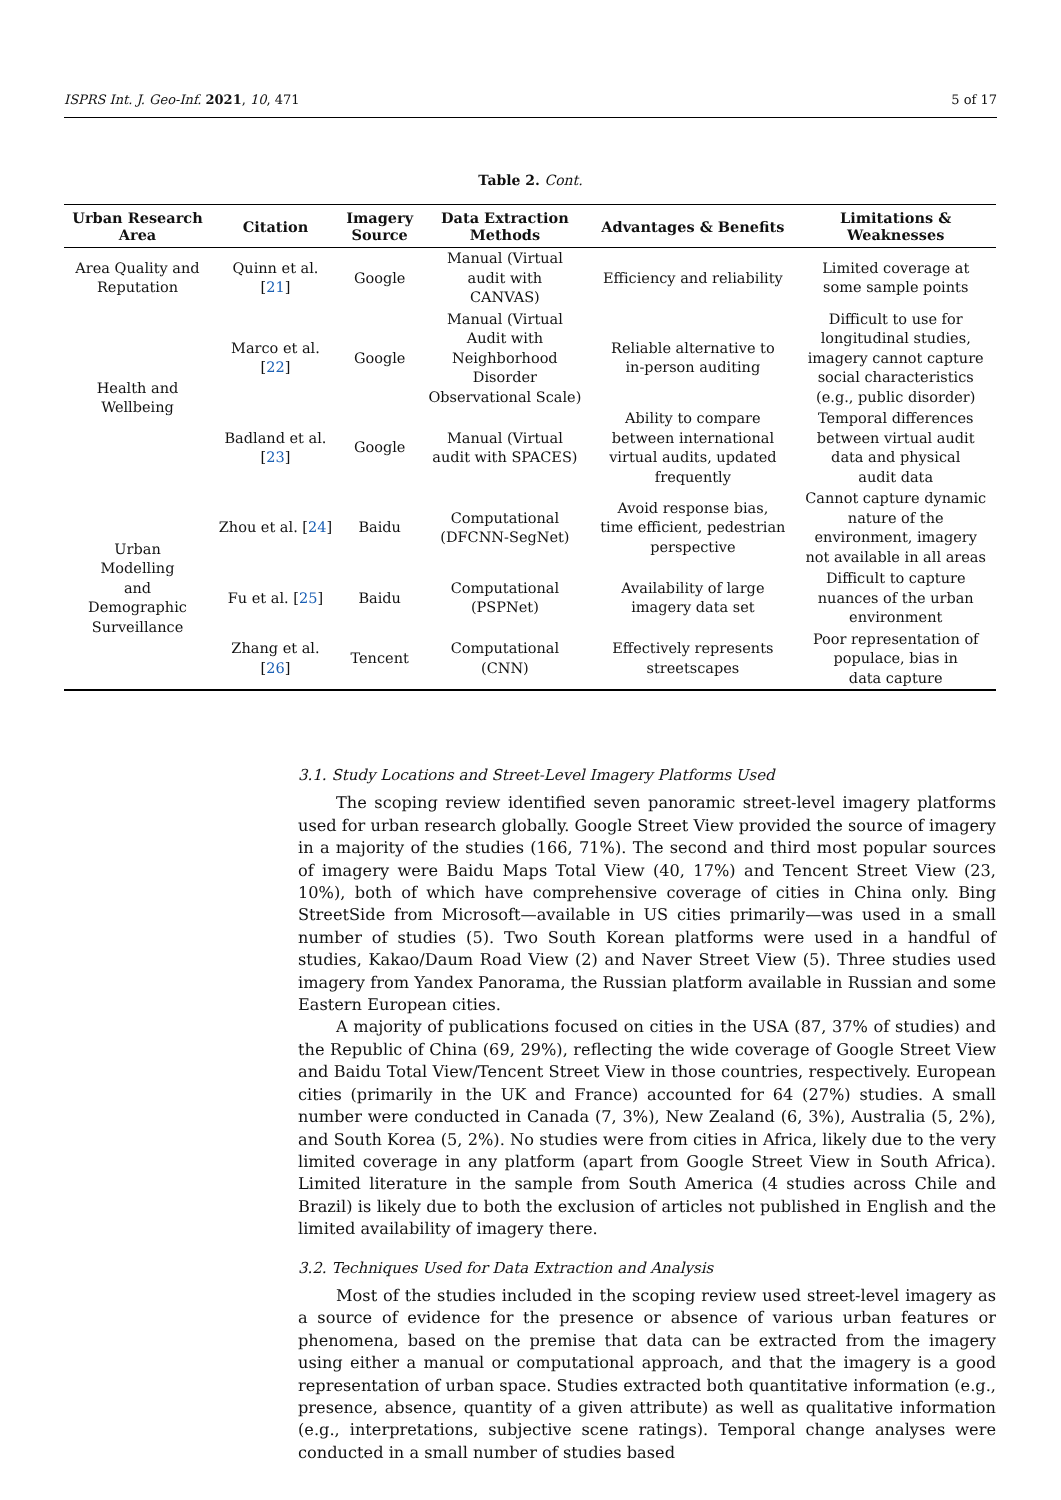ISPRS Int. J. Geo-Inf. 2021, 10, 471 5 of 17
Table 2. Cont.
| Urban Research Area | Citation | Imagery Source | Data Extraction Methods | Advantages & Benefits | Limitations & Weaknesses |
| --- | --- | --- | --- | --- | --- |
| Area Quality and Reputation | Quinn et al. [ 21 ] | Google | Manual (Virtual audit with CANVAS) | Efficiency and reliability | Limited coverage at some sample points |
| Health and Wellbeing | Marco et al. [ 22 ] | Google | Manual (Virtual Audit with Neighborhood Disorder Observational Scale) | Reliable alternative to in-person auditing | Difficult to use for longitudinal studies, imagery cannot capture social characteristics (e.g., public disorder) |
| | Badland et al. [ 23 ] | Google | Manual (Virtual audit with SPACES) | Ability to compare between international virtual audits, updated frequently | Temporal differences between virtual audit data and physical audit data |
| Urban Modelling and Demographic Surveillance | Zhou et al. [ 24 ] | Baidu | Computational (DFCNN-SegNet) | Avoid response bias, time efficient, pedestrian perspective | Cannot capture dynamic nature of the environment, imagery not available in all areas |
| | Fu et al. [ 25 ] | Baidu | Computational (PSPNet) | Availability of large imagery data set | Difficult to capture nuances of the urban environment |
| | Zhang et al. [ 26 ] | Tencent | Computational (CNN) | Effectively represents streetscapes | Poor representation of populace, bias in data capture |
3.1. Study Locations and Street-Level Imagery Platforms Used
The scoping review identified seven panoramic street-level imagery platforms used for urban research globally. Google Street View provided the source of imagery in a majority of the studies (166, 71%). The second and third most popular sources of imagery were Baidu Maps Total View (40, 17%) and Tencent Street View (23, 10%), both of which have comprehensive coverage of cities in China only. Bing StreetSide from Microsoft—available in US cities primarily—was used in a small number of studies (5). Two South Korean platforms were used in a handful of studies, Kakao/Daum Road View (2) and Naver Street View (5). Three studies used imagery from Yandex Panorama, the Russian platform available in Russian and some Eastern European cities.
A majority of publications focused on cities in the USA (87, 37% of studies) and the Republic of China (69, 29%), reflecting the wide coverage of Google Street View and Baidu Total View/Tencent Street View in those countries, respectively. European cities (primarily in the UK and France) accounted for 64 (27%) studies. A small number were conducted in Canada (7, 3%), New Zealand (6, 3%), Australia (5, 2%), and South Korea (5, 2%). No studies were from cities in Africa, likely due to the very limited coverage in any platform (apart from Google Street View in South Africa). Limited literature in the sample from South America (4 studies across Chile and Brazil) is likely due to both the exclusion of articles not published in English and the limited availability of imagery there.
3.2. Techniques Used for Data Extraction and Analysis
Most of the studies included in the scoping review used street-level imagery as a source of evidence for the presence or absence of various urban features or phenomena, based on the premise that data can be extracted from the imagery using either a manual or computational approach, and that the imagery is a good representation of urban space. Studies extracted both quantitative information (e.g., presence, absence, quantity of a given attribute) as well as qualitative information (e.g., interpretations, subjective scene ratings). Temporal change analyses were conducted in a small number of studies based